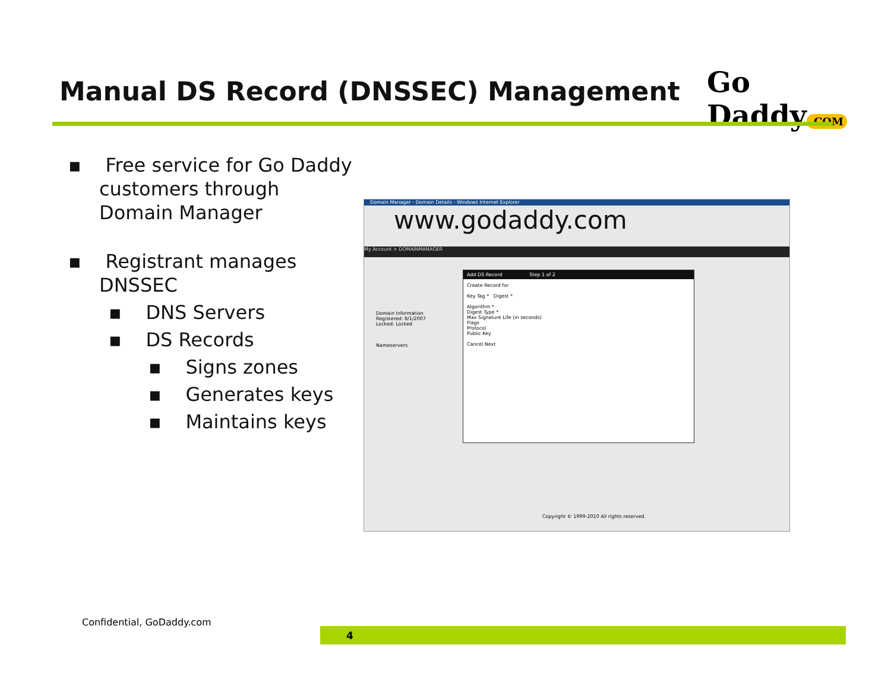Manual DS Record (DNSSEC) Management
Go Daddy.COM
▪ Free service for Go Daddy customers through Domain Manager
▪ Registrant manages DNSSEC
▪ DNS Servers
▪ DS Records
▪ Signs zones
▪ Generates keys
▪ Maintains keys
Domain Manager - Domain Details - Windows Internet Explorer
www.godaddy.com
My Account > DOMAINMANAGER
Domain Information
Registered: 8/1/2007
Locked: Locked
Nameservers
Add DS Record Step 1 of 2
Create Record for
Key Tag * Digest *
Algorithm *
Digest Type *
Max Signature Life (in seconds)
Flags
Protocol
Public Key
Cancel Next
Copyright © 1999-2010 All rights reserved.
Confidential, GoDaddy.com
4